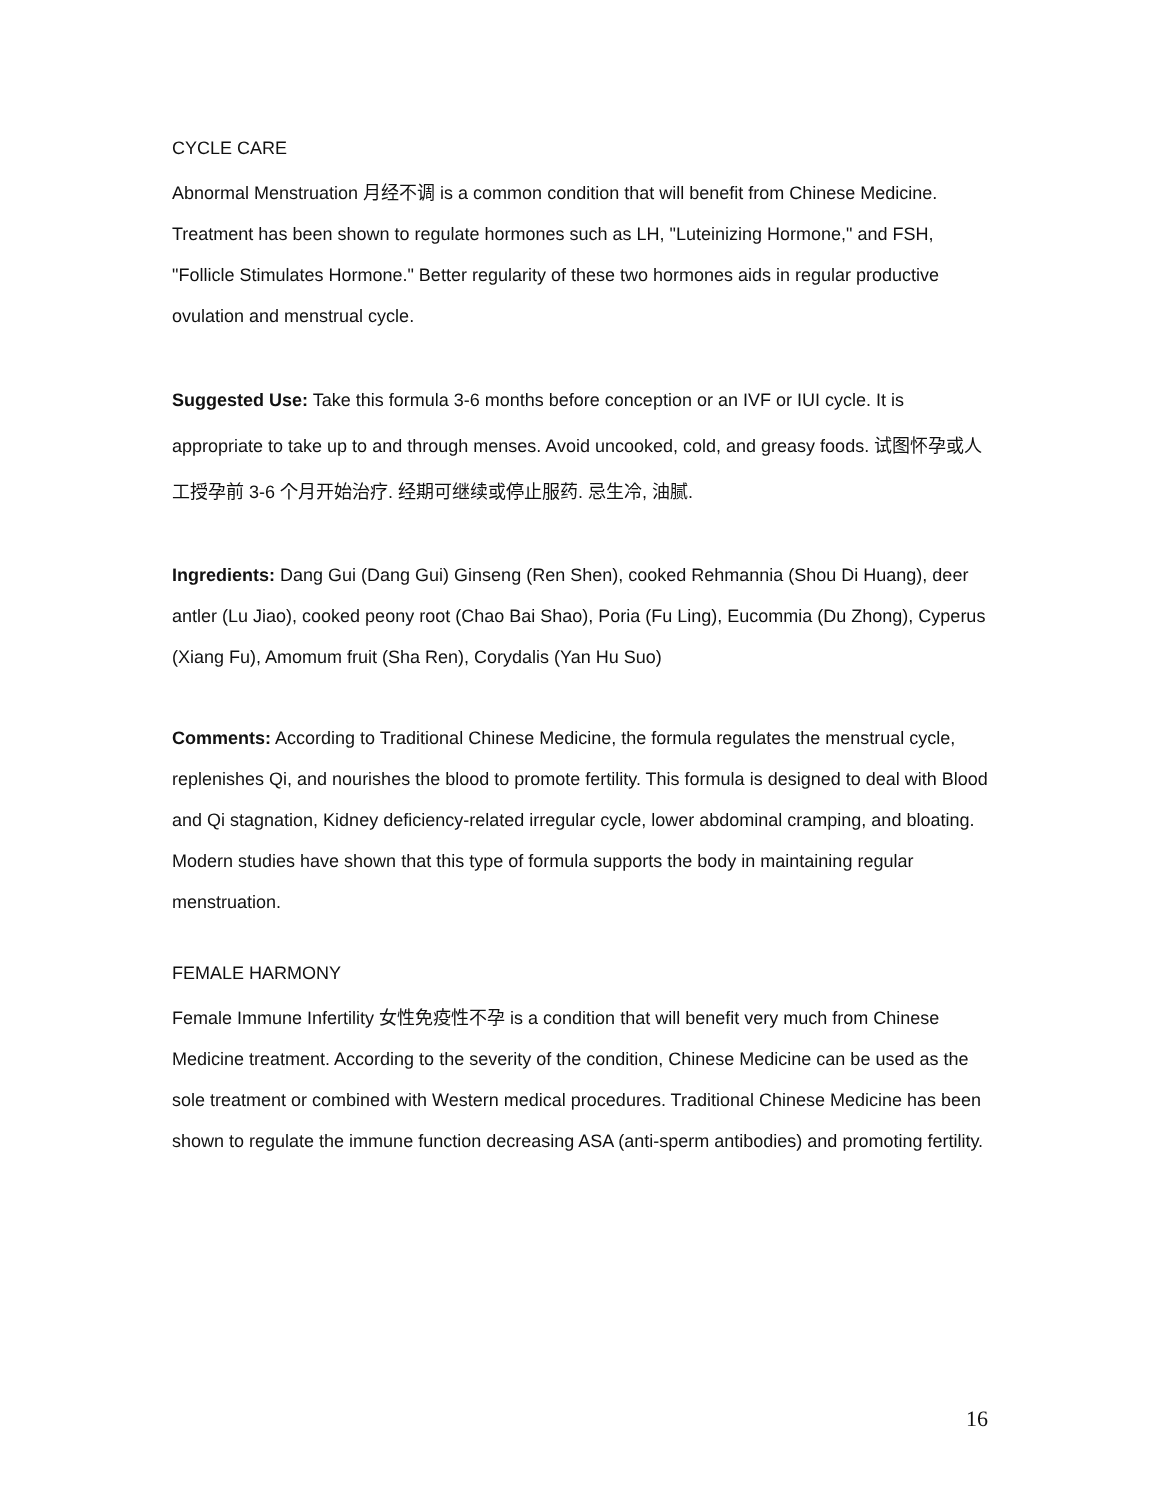CYCLE CARE
Abnormal Menstruation 月经不调 is a common condition that will benefit from Chinese Medicine. Treatment has been shown to regulate hormones such as LH, "Luteinizing Hormone," and FSH, "Follicle Stimulates Hormone." Better regularity of these two hormones aids in regular productive ovulation and menstrual cycle.
Suggested Use: Take this formula 3-6 months before conception or an IVF or IUI cycle. It is appropriate to take up to and through menses. Avoid uncooked, cold, and greasy foods. 试图怀孕或人工授孕前 3-6 个月开始治疗. 经期可继续或停止服药. 忌生冷, 油腻.
Ingredients: Dang Gui (Dang Gui) Ginseng (Ren Shen), cooked Rehmannia (Shou Di Huang), deer antler (Lu Jiao), cooked peony root (Chao Bai Shao), Poria (Fu Ling), Eucommia (Du Zhong), Cyperus (Xiang Fu), Amomum fruit (Sha Ren), Corydalis (Yan Hu Suo)
Comments: According to Traditional Chinese Medicine, the formula regulates the menstrual cycle, replenishes Qi, and nourishes the blood to promote fertility. This formula is designed to deal with Blood and Qi stagnation, Kidney deficiency-related irregular cycle, lower abdominal cramping, and bloating. Modern studies have shown that this type of formula supports the body in maintaining regular menstruation.
FEMALE HARMONY
Female Immune Infertility 女性免疫性不孕 is a condition that will benefit very much from Chinese Medicine treatment. According to the severity of the condition, Chinese Medicine can be used as the sole treatment or combined with Western medical procedures. Traditional Chinese Medicine has been shown to regulate the immune function decreasing ASA (anti-sperm antibodies) and promoting fertility.
16